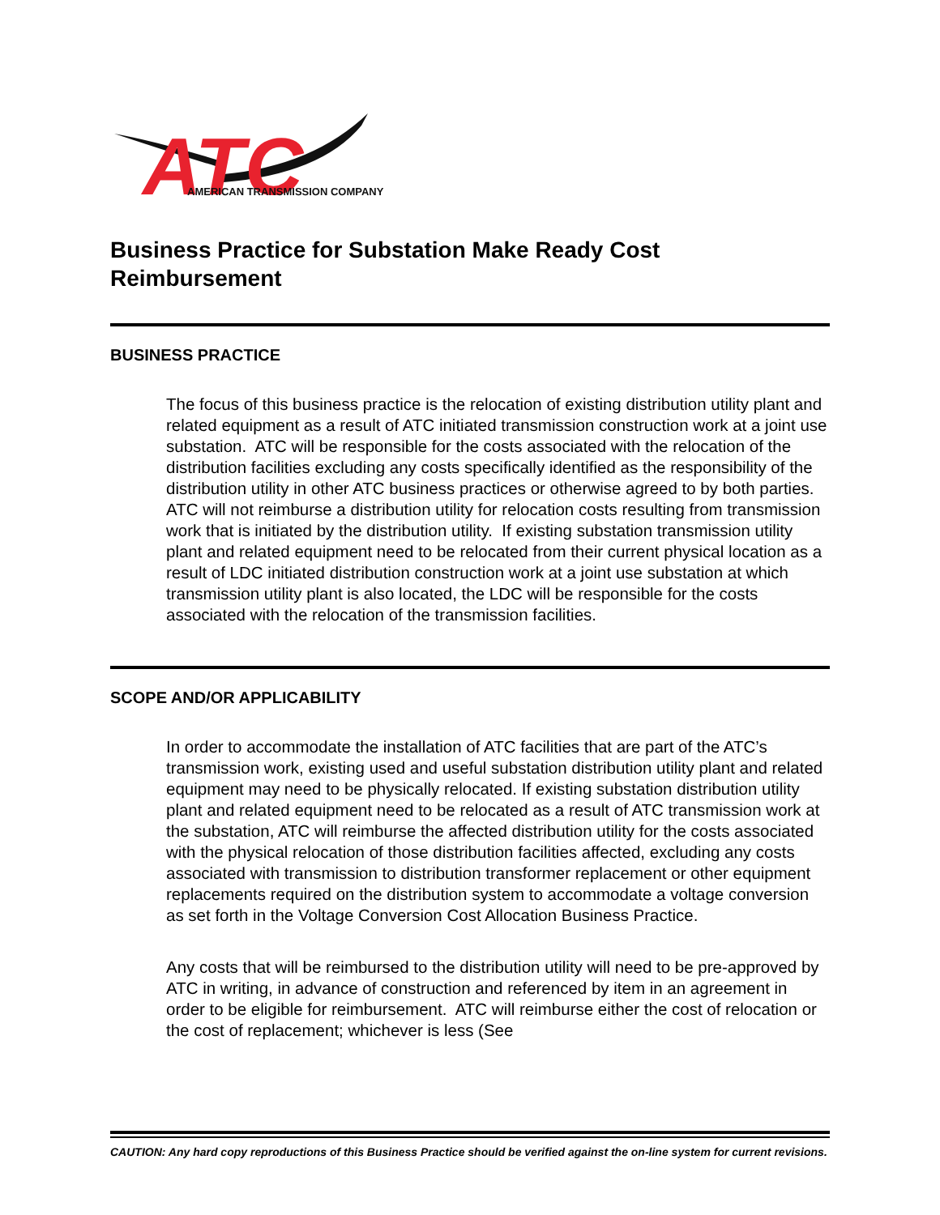ATC
AMERICAN TRANSMISSION COMPANY
Business Practice for Substation Make Ready Cost Reimbursement
BUSINESS PRACTICE
The focus of this business practice is the relocation of existing distribution utility plant and related equipment as a result of ATC initiated transmission construction work at a joint use substation. ATC will be responsible for the costs associated with the relocation of the distribution facilities excluding any costs specifically identified as the responsibility of the distribution utility in other ATC business practices or otherwise agreed to by both parties. ATC will not reimburse a distribution utility for relocation costs resulting from transmission work that is initiated by the distribution utility. If existing substation transmission utility plant and related equipment need to be relocated from their current physical location as a result of LDC initiated distribution construction work at a joint use substation at which transmission utility plant is also located, the LDC will be responsible for the costs associated with the relocation of the transmission facilities.
SCOPE AND/OR APPLICABILITY
In order to accommodate the installation of ATC facilities that are part of the ATC’s transmission work, existing used and useful substation distribution utility plant and related equipment may need to be physically relocated. If existing substation distribution utility plant and related equipment need to be relocated as a result of ATC transmission work at the substation, ATC will reimburse the affected distribution utility for the costs associated with the physical relocation of those distribution facilities affected, excluding any costs associated with transmission to distribution transformer replacement or other equipment replacements required on the distribution system to accommodate a voltage conversion as set forth in the Voltage Conversion Cost Allocation Business Practice.
Any costs that will be reimbursed to the distribution utility will need to be pre-approved by ATC in writing, in advance of construction and referenced by item in an agreement in order to be eligible for reimbursement. ATC will reimburse either the cost of relocation or the cost of replacement; whichever is less (See
CAUTION: Any hard copy reproductions of this Business Practice should be verified against the on-line system for current revisions.